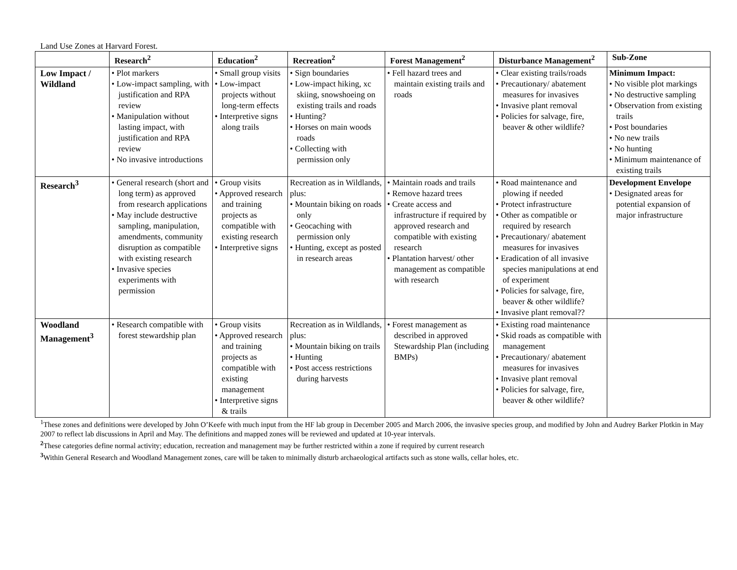Land Use Zones at Harvard Forest.
| | Research<sup>2</sup> | Education<sup>2</sup> | Recreation<sup>2</sup> | Forest Management<sup>2</sup> | Disturbance Management<sup>2</sup> | Sub-Zone |
| --- | --- | --- | --- | --- | --- | --- |
| Low Impact / Wildland | • Plot markers • Low-impact sampling, with justification and RPA review • Manipulation without lasting impact, with justification and RPA review • No invasive introductions | • Small group visits • Low-impact projects without long-term effects • Interpretive signs along trails | • Sign boundaries • Low-impact hiking, xc skiing, snowshoeing on existing trails and roads • Hunting? • Horses on main woods roads • Collecting with permission only | • Fell hazard trees and maintain existing trails and roads | • Clear existing trails/roads • Precautionary/ abatement measures for invasives • Invasive plant removal • Policies for salvage, fire, beaver & other wildlife? | Minimum Impact: • No visible plot markings • No destructive sampling • Observation from existing trails • Post boundaries • No new trails • No hunting • Minimum maintenance of existing trails |
| Research<sup>3</sup> | • General research (short and long term) as approved from research applications • May include destructive sampling, manipulation, amendments, community disruption as compatible with existing research • Invasive species experiments with permission | • Group visits • Approved research and training projects as compatible with existing research • Interpretive signs | Recreation as in Wildlands, plus: • Mountain biking on roads only • Geocaching with permission only • Hunting, except as posted in research areas | • Maintain roads and trails • Remove hazard trees • Create access and infrastructure if required by approved research and compatible with existing research • Plantation harvest/ other management as compatible with research | • Road maintenance and plowing if needed • Protect infrastructure • Other as compatible or required by research • Precautionary/ abatement measures for invasives • Eradication of all invasive species manipulations at end of experiment • Policies for salvage, fire, beaver & other wildlife? • Invasive plant removal?? | Development Envelope • Designated areas for potential expansion of major infrastructure |
| Woodland Management<sup>3</sup> | • Research compatible with forest stewardship plan | • Group visits • Approved research and training projects as compatible with existing management • Interpretive signs & trails | Recreation as in Wildlands, plus: • Mountain biking on trails • Hunting • Post access restrictions during harvests | • Forest management as described in approved Stewardship Plan (including BMPs) | • Existing road maintenance • Skid roads as compatible with management • Precautionary/ abatement measures for invasives • Invasive plant removal • Policies for salvage, fire, beaver & other wildlife? | |
<sup>1</sup> These zones and definitions were developed by John O’Keefe with much input from the HF lab group in December 2005 and March 2006, the invasive species group, and modified by John and Audrey Barker Plotkin in May 2007 to reflect lab discussions in April and May. The definitions and mapped zones will be reviewed and updated at 10-year intervals.
<sup>2</sup> These categories define normal activity; education, recreation and management may be further restricted within a zone if required by current research
<sup>3</sup> Within General Research and Woodland Management zones, care will be taken to minimally disturb archaeological artifacts such as stone walls, cellar holes, etc.